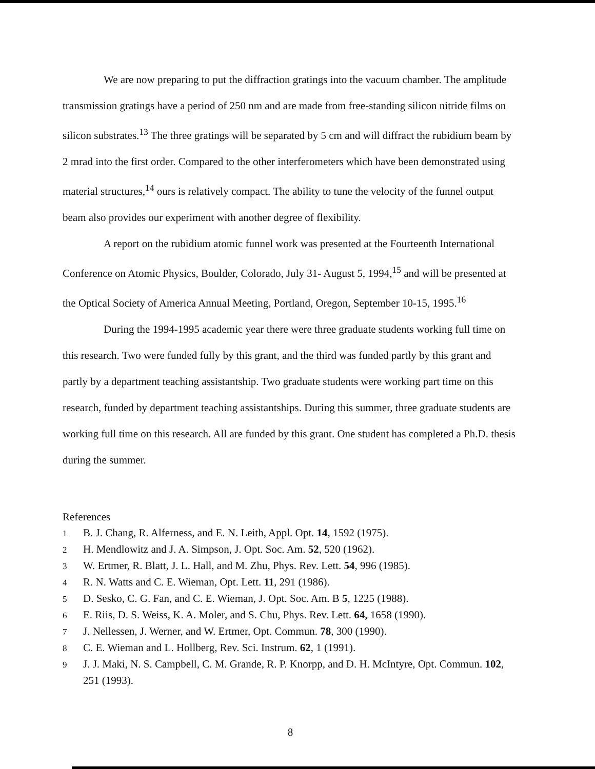We are now preparing to put the diffraction gratings into the vacuum chamber. The amplitude transmission gratings have a period of 250 nm and are made from free-standing silicon nitride films on silicon substrates.<sup>13</sup> The three gratings will be separated by 5 cm and will diffract the rubidium beam by 2 mrad into the first order. Compared to the other interferometers which have been demonstrated using material structures,<sup>14</sup> ours is relatively compact. The ability to tune the velocity of the funnel output beam also provides our experiment with another degree of flexibility.
A report on the rubidium atomic funnel work was presented at the Fourteenth International Conference on Atomic Physics, Boulder, Colorado, July 31- August 5, 1994,<sup>15</sup> and will be presented at the Optical Society of America Annual Meeting, Portland, Oregon, September 10-15, 1995.<sup>16</sup>
During the 1994-1995 academic year there were three graduate students working full time on this research. Two were funded fully by this grant, and the third was funded partly by this grant and partly by a department teaching assistantship. Two graduate students were working part time on this research, funded by department teaching assistantships. During this summer, three graduate students are working full time on this research. All are funded by this grant. One student has completed a Ph.D. thesis during the summer.
References
1 B. J. Chang, R. Alferness, and E. N. Leith, Appl. Opt. 14, 1592 (1975).
2 H. Mendlowitz and J. A. Simpson, J. Opt. Soc. Am. 52, 520 (1962).
3 W. Ertmer, R. Blatt, J. L. Hall, and M. Zhu, Phys. Rev. Lett. 54, 996 (1985).
4 R. N. Watts and C. E. Wieman, Opt. Lett. 11, 291 (1986).
5 D. Sesko, C. G. Fan, and C. E. Wieman, J. Opt. Soc. Am. B 5, 1225 (1988).
6 E. Riis, D. S. Weiss, K. A. Moler, and S. Chu, Phys. Rev. Lett. 64, 1658 (1990).
7 J. Nellessen, J. Werner, and W. Ertmer, Opt. Commun. 78, 300 (1990).
8 C. E. Wieman and L. Hollberg, Rev. Sci. Instrum. 62, 1 (1991).
9 J. J. Maki, N. S. Campbell, C. M. Grande, R. P. Knorpp, and D. H. McIntyre, Opt. Commun. 102, 251 (1993).
8